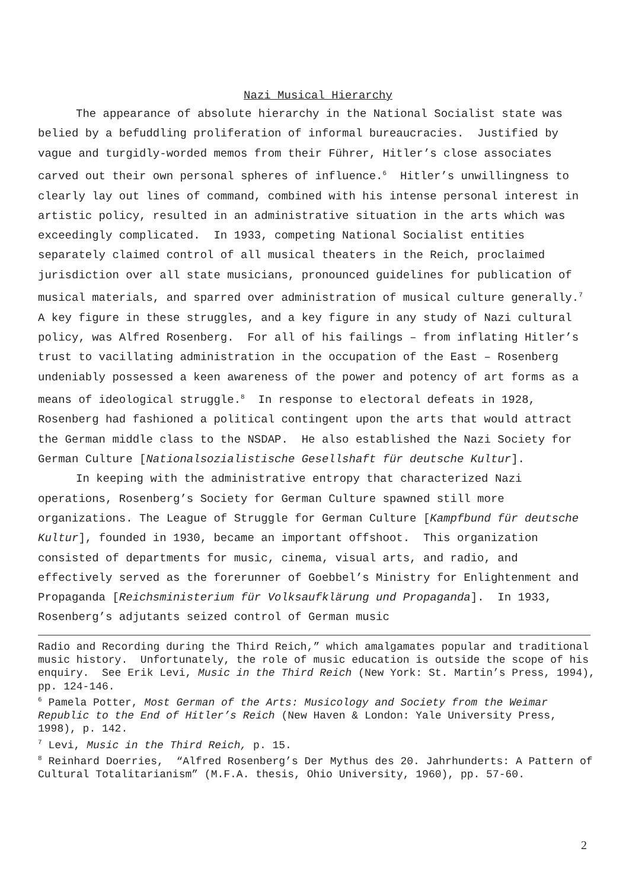Nazi Musical Hierarchy
The appearance of absolute hierarchy in the National Socialist state was belied by a befuddling proliferation of informal bureaucracies. Justified by vague and turgidly-worded memos from their Führer, Hitler’s close associates carved out their own personal spheres of influence.<sup>6</sup> Hitler’s unwillingness to clearly lay out lines of command, combined with his intense personal interest in artistic policy, resulted in an administrative situation in the arts which was exceedingly complicated. In 1933, competing National Socialist entities separately claimed control of all musical theaters in the Reich, proclaimed jurisdiction over all state musicians, pronounced guidelines for publication of musical materials, and sparred over administration of musical culture generally.<sup>7</sup> A key figure in these struggles, and a key figure in any study of Nazi cultural policy, was Alfred Rosenberg. For all of his failings – from inflating Hitler’s trust to vacillating administration in the occupation of the East – Rosenberg undeniably possessed a keen awareness of the power and potency of art forms as a means of ideological struggle.<sup>8</sup> In response to electoral defeats in 1928, Rosenberg had fashioned a political contingent upon the arts that would attract the German middle class to the NSDAP. He also established the Nazi Society for German Culture [Nationalsozialistische Gesellshaft für deutsche Kultur].
In keeping with the administrative entropy that characterized Nazi operations, Rosenberg’s Society for German Culture spawned still more organizations. The League of Struggle for German Culture [Kampfbund für deutsche Kultur], founded in 1930, became an important offshoot. This organization consisted of departments for music, cinema, visual arts, and radio, and effectively served as the forerunner of Goebbel’s Ministry for Enlightenment and Propaganda [Reichsministerium für Volksaufklärung und Propaganda]. In 1933, Rosenberg’s adjutants seized control of German music
Radio and Recording during the Third Reich,” which amalgamates popular and traditional music history. Unfortunately, the role of music education is outside the scope of his enquiry. See Erik Levi, Music in the Third Reich (New York: St. Martin’s Press, 1994), pp. 124-146.
<sup>6</sup> Pamela Potter, Most German of the Arts: Musicology and Society from the Weimar Republic to the End of Hitler’s Reich (New Haven & London: Yale University Press, 1998), p. 142.
<sup>7</sup> Levi, Music in the Third Reich, p. 15.
<sup>8</sup> Reinhard Doerries, “Alfred Rosenberg’s Der Mythus des 20. Jahrhunderts: A Pattern of Cultural Totalitarianism” (M.F.A. thesis, Ohio University, 1960), pp. 57-60.
2